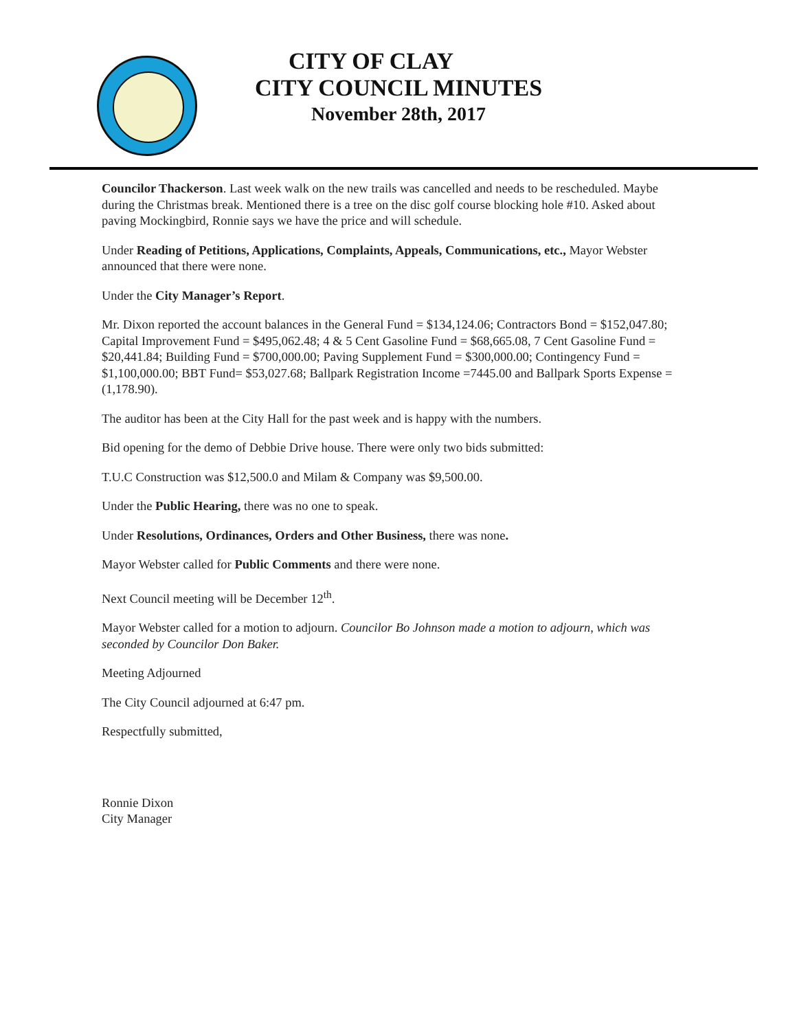CITY OF CLAY
CITY COUNCIL MINUTES
November 28th, 2017
Councilor Thackerson. Last week walk on the new trails was cancelled and needs to be rescheduled. Maybe during the Christmas break. Mentioned there is a tree on the disc golf course blocking hole #10. Asked about paving Mockingbird, Ronnie says we have the price and will schedule.
Under Reading of Petitions, Applications, Complaints, Appeals, Communications, etc., Mayor Webster announced that there were none.
Under the City Manager’s Report.
Mr. Dixon reported the account balances in the General Fund = $134,124.06; Contractors Bond = $152,047.80; Capital Improvement Fund = $495,062.48; 4 & 5 Cent Gasoline Fund = $68,665.08, 7 Cent Gasoline Fund = $20,441.84; Building Fund = $700,000.00; Paving Supplement Fund = $300,000.00; Contingency Fund = $1,100,000.00; BBT Fund= $53,027.68; Ballpark Registration Income =7445.00 and Ballpark Sports Expense =(1,178.90).
The auditor has been at the City Hall for the past week and is happy with the numbers.
Bid opening for the demo of Debbie Drive house. There were only two bids submitted:
T.U.C Construction was $12,500.0 and Milam & Company was $9,500.00.
Under the Public Hearing, there was no one to speak.
Under Resolutions, Ordinances, Orders and Other Business, there was none.
Mayor Webster called for Public Comments and there were none.
Next Council meeting will be December 12<sup>th</sup>.
Mayor Webster called for a motion to adjourn. Councilor Bo Johnson made a motion to adjourn, which was seconded by Councilor Don Baker.
Meeting Adjourned
The City Council adjourned at 6:47 pm.
Respectfully submitted,
Ronnie Dixon
City Manager